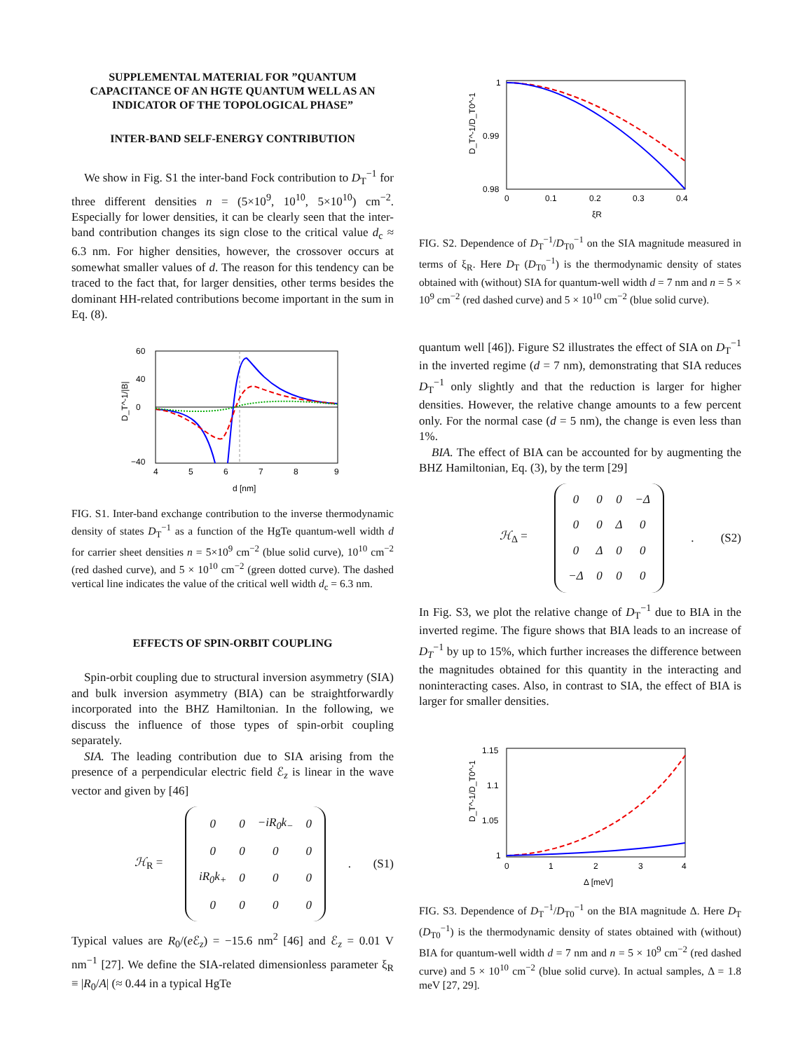SUPPLEMENTAL MATERIAL FOR ”QUANTUM CAPACITANCE OF AN HGTE QUANTUM WELL AS AN INDICATOR OF THE TOPOLOGICAL PHASE”
INTER-BAND SELF-ENERGY CONTRIBUTION
We show in Fig. S1 the inter-band Fock contribution to D<sub>T</sub><sup>−1</sup> for three different densities n = (5×10<sup>9</sup>, 10<sup>10</sup>, 5×10<sup>10</sup>) cm<sup>−2</sup>. Especially for lower densities, it can be clearly seen that the inter-band contribution changes its sign close to the critical value d<sub>c</sub> ≈ 6.3 nm. For higher densities, however, the crossover occurs at somewhat smaller values of d. The reason for this tendency can be traced to the fact that, for larger densities, other terms besides the dominant HH-related contributions become important in the sum in Eq. (8).
60
40
0
−40
4
5
6
7
8
9
d [nm]
D_T^-1/|B|
FIG. S1. Inter-band exchange contribution to the inverse thermodynamic density of states D<sub>T</sub><sup>−1</sup> as a function of the HgTe quantum-well width d for carrier sheet densities n = 5×10<sup>9</sup> cm<sup>−2</sup> (blue solid curve), 10<sup>10</sup> cm<sup>−2</sup> (red dashed curve), and 5 × 10<sup>10</sup> cm<sup>−2</sup> (green dotted curve). The dashed vertical line indicates the value of the critical well width d<sub>c</sub> = 6.3 nm.
EFFECTS OF SPIN-ORBIT COUPLING
Spin-orbit coupling due to structural inversion asymmetry (SIA) and bulk inversion asymmetry (BIA) can be straightforwardly incorporated into the BHZ Hamiltonian. In the following, we discuss the influence of those types of spin-orbit coupling separately.
SIA. The leading contribution due to SIA arising from the presence of a perpendicular electric field ℰ<sub>z</sub> is linear in the wave vector and given by [46]
ℋ<sub>R</sub> =
| 0 | 0 | −iR<sub>0</sub>k<sub>−</sub> | 0 |
| 0 | 0 | 0 | 0 |
| iR<sub>0</sub>k<sub>+</sub> | 0 | 0 | 0 |
| 0 | 0 | 0 | 0 |
. (S1)
Typical values are R<sub>0</sub>/(e ℰ<sub>z</sub>) = −15.6 nm<sup>2</sup> [46] and ℰ<sub>z</sub> = 0.01 V nm<sup>−1</sup> [27]. We define the SIA-related dimensionless parameter ξ<sub>R</sub> ≡ |R<sub>0</sub>/A| (≈ 0.44 in a typical HgTe
1
0.99
0.98
0
0.1
0.2
0.3
0.4
ξR
D_T^-1/D_T0^-1
FIG. S2. Dependence of D<sub>T</sub><sup>−1</sup>/D<sub>T0</sub><sup>−1</sup> on the SIA magnitude measured in terms of ξ<sub>R</sub>. Here D<sub>T</sub> (D<sub>T0</sub><sup>−1</sup>) is the thermodynamic density of states obtained with (without) SIA for quantum-well width d = 7 nm and n = 5 × 10<sup>9</sup> cm<sup>−2</sup> (red dashed curve) and 5 × 10<sup>10</sup> cm<sup>−2</sup> (blue solid curve).
quantum well [46]). Figure S2 illustrates the effect of SIA on D<sub>T</sub><sup>−1</sup> in the inverted regime (d = 7 nm), demonstrating that SIA reduces D<sub>T</sub><sup>−1</sup> only slightly and that the reduction is larger for higher densities. However, the relative change amounts to a few percent only. For the normal case (d = 5 nm), the change is even less than 1%.
BIA. The effect of BIA can be accounted for by augmenting the BHZ Hamiltonian, Eq. (3), by the term [29]
ℋ<sub>Δ</sub> =
| 0 | 0 | 0 | −Δ |
| 0 | 0 | Δ | 0 |
| 0 | Δ | 0 | 0 |
| −Δ | 0 | 0 | 0 |
. (S2)
In Fig. S3, we plot the relative change of D<sub>T</sub><sup>−1</sup> due to BIA in the inverted regime. The figure shows that BIA leads to an increase of D<sub>T</sub><sup>−1</sup> by up to 15%, which further increases the difference between the magnitudes obtained for this quantity in the interacting and noninteracting cases. Also, in contrast to SIA, the effect of BIA is larger for smaller densities.
1.15
1.1
1.05
1
0
1
2
3
4
Δ [meV]
D_T^-1/D_T0^-1
FIG. S3. Dependence of D<sub>T</sub><sup>−1</sup>/D<sub>T0</sub><sup>−1</sup> on the BIA magnitude Δ. Here D<sub>T</sub> (D<sub>T0</sub><sup>−1</sup>) is the thermodynamic density of states obtained with (without) BIA for quantum-well width d = 7 nm and n = 5 × 10<sup>9</sup> cm<sup>−2</sup> (red dashed curve) and 5 × 10<sup>10</sup> cm<sup>−2</sup> (blue solid curve). In actual samples, Δ = 1.8 meV [27, 29].